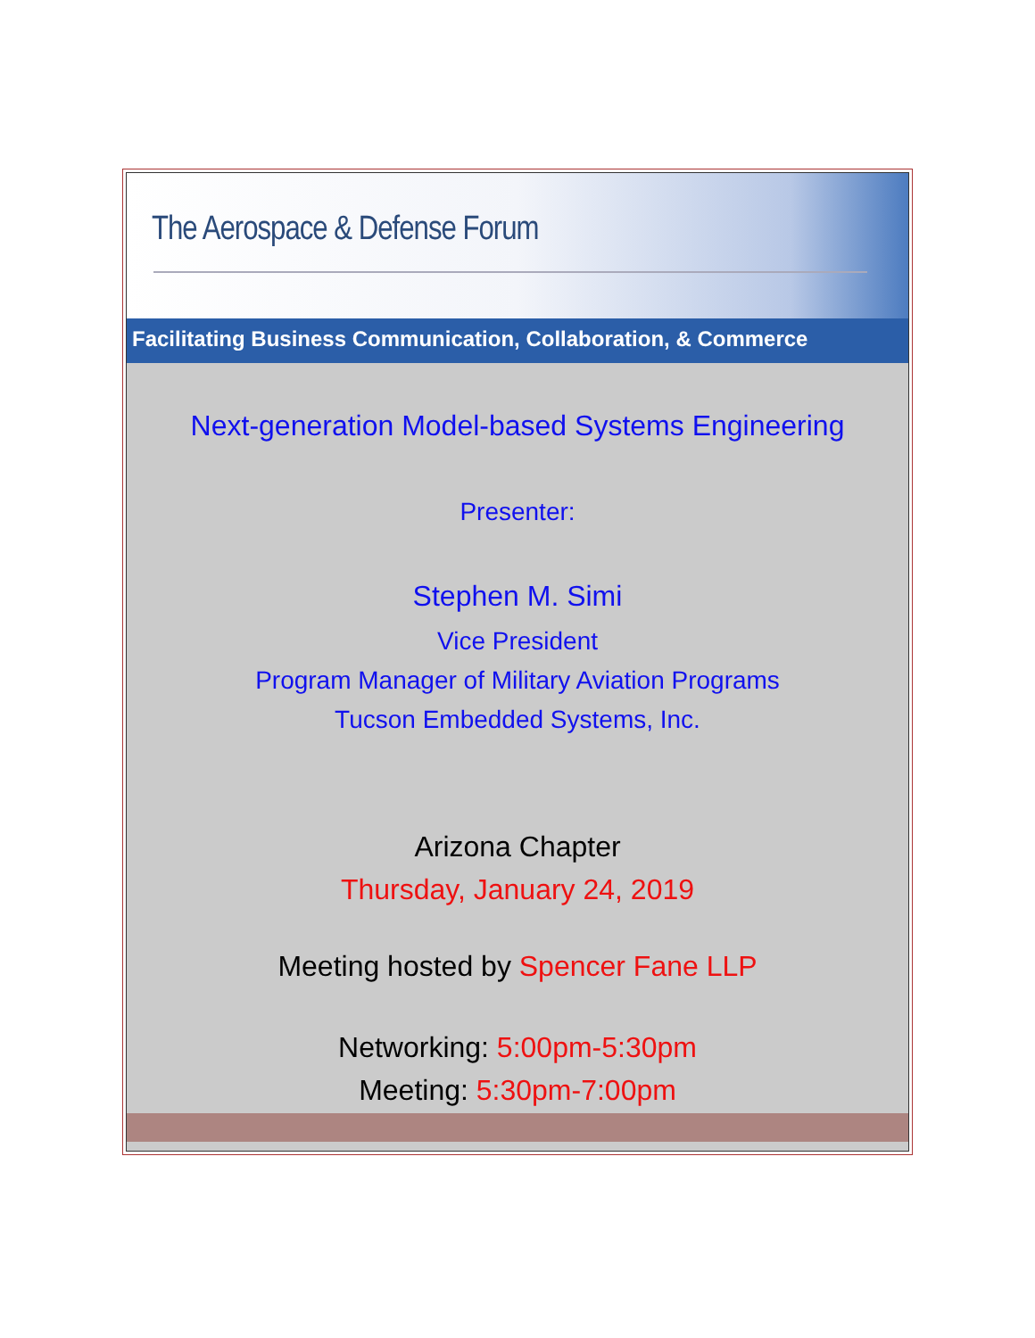The Aerospace & Defense Forum
Facilitating Business Communication, Collaboration, & Commerce
Next-generation Model-based Systems Engineering
Presenter:
Stephen M. Simi
Vice President
Program Manager of Military Aviation Programs
Tucson Embedded Systems, Inc.
Arizona Chapter
Thursday, January 24, 2019
Meeting hosted by Spencer Fane LLP
Networking: 5:00pm-5:30pm
Meeting: 5:30pm-7:00pm